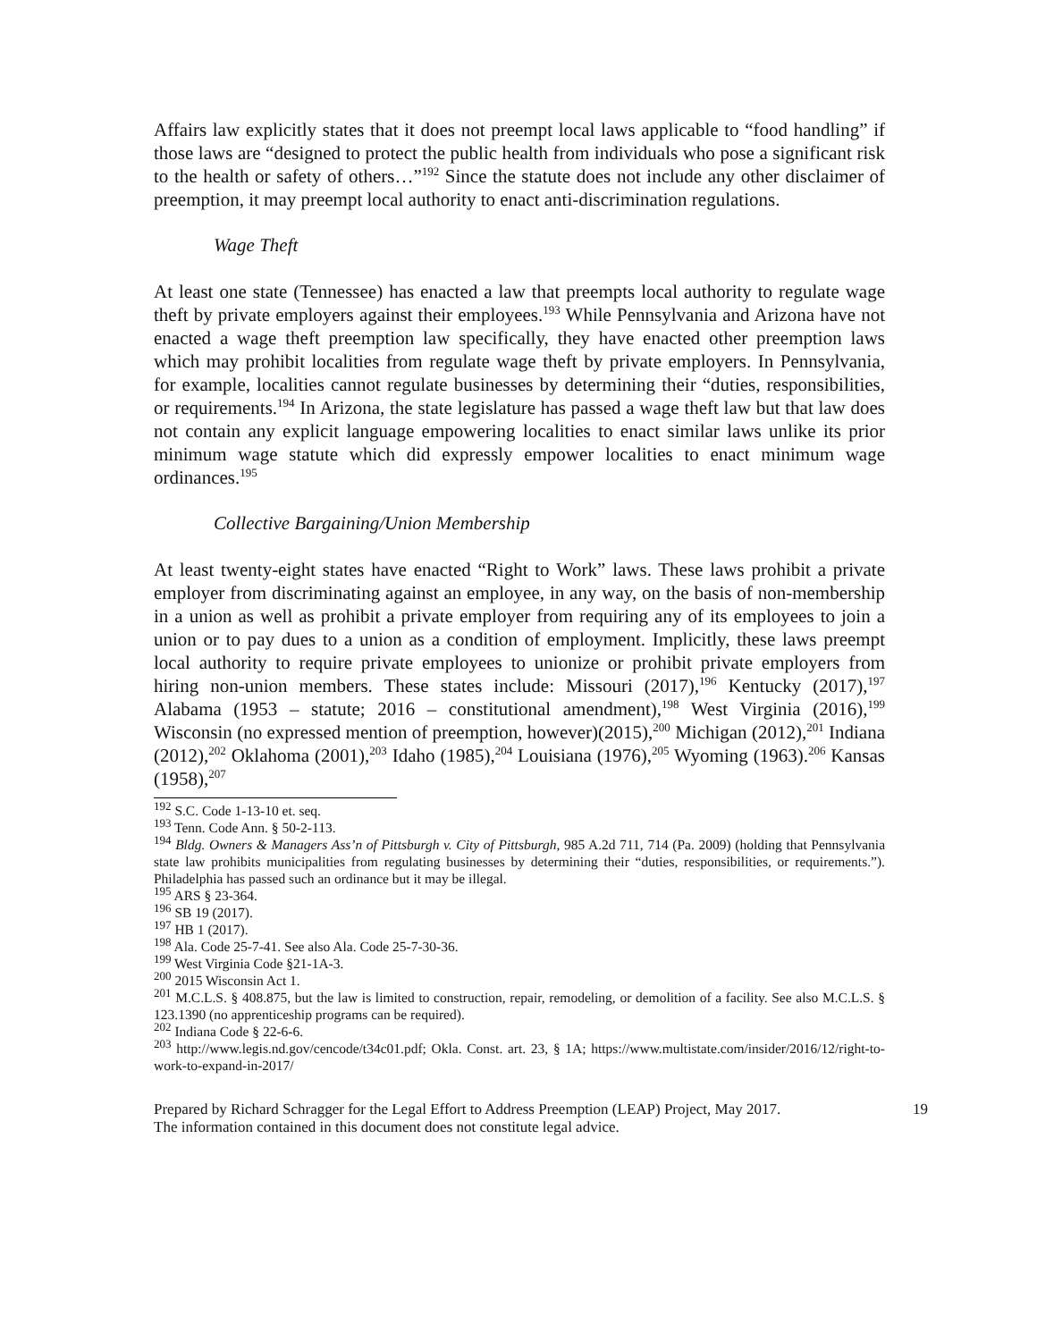Affairs law explicitly states that it does not preempt local laws applicable to “food handling” if those laws are “designed to protect the public health from individuals who pose a significant risk to the health or safety of others…”<sup>192</sup> Since the statute does not include any other disclaimer of preemption, it may preempt local authority to enact anti-discrimination regulations.
Wage Theft
At least one state (Tennessee) has enacted a law that preempts local authority to regulate wage theft by private employers against their employees.<sup>193</sup> While Pennsylvania and Arizona have not enacted a wage theft preemption law specifically, they have enacted other preemption laws which may prohibit localities from regulate wage theft by private employers. In Pennsylvania, for example, localities cannot regulate businesses by determining their “duties, responsibilities, or requirements.<sup>194</sup> In Arizona, the state legislature has passed a wage theft law but that law does not contain any explicit language empowering localities to enact similar laws unlike its prior minimum wage statute which did expressly empower localities to enact minimum wage ordinances.<sup>195</sup>
Collective Bargaining/Union Membership
At least twenty-eight states have enacted “Right to Work” laws. These laws prohibit a private employer from discriminating against an employee, in any way, on the basis of non-membership in a union as well as prohibit a private employer from requiring any of its employees to join a union or to pay dues to a union as a condition of employment. Implicitly, these laws preempt local authority to require private employees to unionize or prohibit private employers from hiring non-union members. These states include: Missouri (2017),<sup>196</sup> Kentucky (2017),<sup>197</sup> Alabama (1953 – statute; 2016 – constitutional amendment),<sup>198</sup> West Virginia (2016),<sup>199</sup> Wisconsin (no expressed mention of preemption, however)(2015),<sup>200</sup> Michigan (2012),<sup>201</sup> Indiana (2012),<sup>202</sup> Oklahoma (2001),<sup>203</sup> Idaho (1985),<sup>204</sup> Louisiana (1976),<sup>205</sup> Wyoming (1963).<sup>206</sup> Kansas (1958),<sup>207</sup>
<sup>192</sup> S.C. Code 1-13-10 et. seq.
<sup>193</sup> Tenn. Code Ann. § 50-2-113.
<sup>194</sup> Bldg. Owners & Managers Ass’n of Pittsburgh v. City of Pittsburgh, 985 A.2d 711, 714 (Pa. 2009) (holding that Pennsylvania state law prohibits municipalities from regulating businesses by determining their “duties, responsibilities, or requirements.”). Philadelphia has passed such an ordinance but it may be illegal.
<sup>195</sup> ARS § 23-364.
<sup>196</sup> SB 19 (2017).
<sup>197</sup> HB 1 (2017).
<sup>198</sup> Ala. Code 25-7-41. See also Ala. Code 25-7-30-36.
<sup>199</sup> West Virginia Code §21-1A-3.
<sup>200</sup> 2015 Wisconsin Act 1.
<sup>201</sup> M.C.L.S. § 408.875, but the law is limited to construction, repair, remodeling, or demolition of a facility. See also M.C.L.S. § 123.1390 (no apprenticeship programs can be required).
<sup>202</sup> Indiana Code § 22-6-6.
<sup>203</sup> http://www.legis.nd.gov/cencode/t34c01.pdf; Okla. Const. art. 23, § 1A; https://www.multistate.com/insider/2016/12/right-to-work-to-expand-in-2017/
Prepared by Richard Schragger for the Legal Effort to Address Preemption (LEAP) Project, May 2017.
The information contained in this document does not constitute legal advice. 19